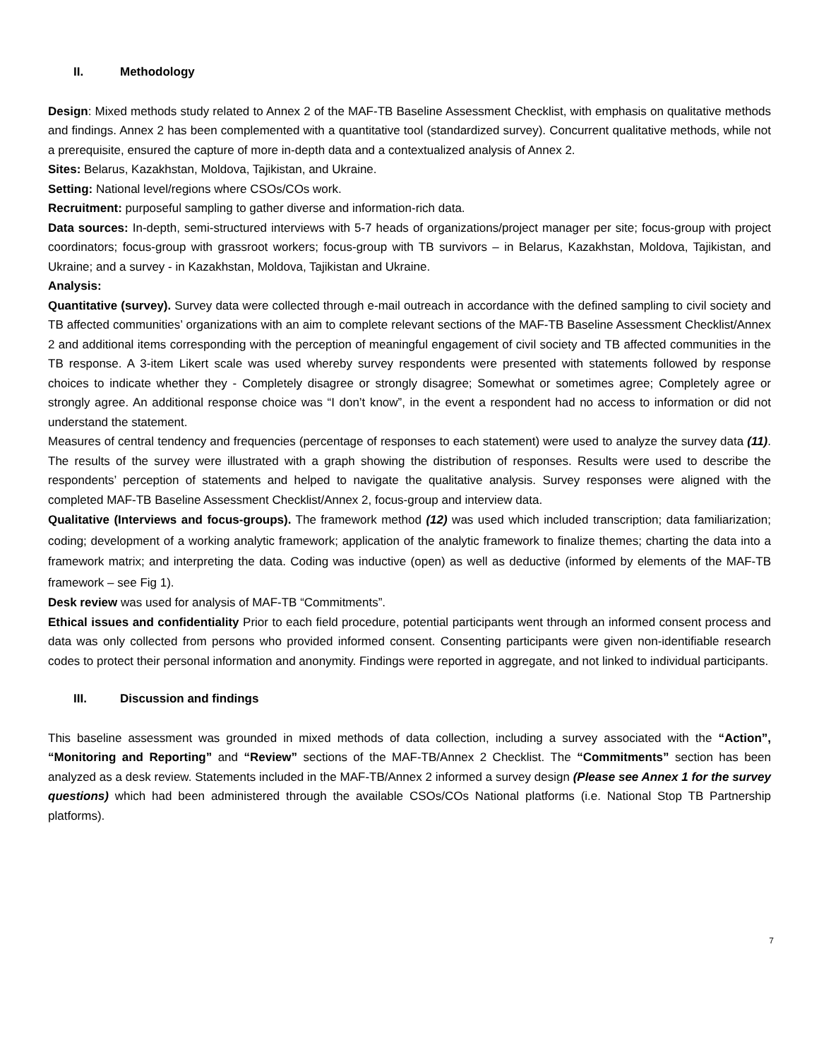II. Methodology
Design: Mixed methods study related to Annex 2 of the MAF-TB Baseline Assessment Checklist, with emphasis on qualitative methods and findings. Annex 2 has been complemented with a quantitative tool (standardized survey). Concurrent qualitative methods, while not a prerequisite, ensured the capture of more in-depth data and a contextualized analysis of Annex 2.
Sites: Belarus, Kazakhstan, Moldova, Tajikistan, and Ukraine.
Setting: National level/regions where CSOs/COs work.
Recruitment: purposeful sampling to gather diverse and information-rich data.
Data sources: In-depth, semi-structured interviews with 5-7 heads of organizations/project manager per site; focus-group with project coordinators; focus-group with grassroot workers; focus-group with TB survivors – in Belarus, Kazakhstan, Moldova, Tajikistan, and Ukraine; and a survey - in Kazakhstan, Moldova, Tajikistan and Ukraine.
Analysis:
Quantitative (survey). Survey data were collected through e-mail outreach in accordance with the defined sampling to civil society and TB affected communities’ organizations with an aim to complete relevant sections of the MAF-TB Baseline Assessment Checklist/Annex 2 and additional items corresponding with the perception of meaningful engagement of civil society and TB affected communities in the TB response. A 3-item Likert scale was used whereby survey respondents were presented with statements followed by response choices to indicate whether they - Completely disagree or strongly disagree; Somewhat or sometimes agree; Completely agree or strongly agree. An additional response choice was “I don’t know”, in the event a respondent had no access to information or did not understand the statement.
Measures of central tendency and frequencies (percentage of responses to each statement) were used to analyze the survey data (11). The results of the survey were illustrated with a graph showing the distribution of responses. Results were used to describe the respondents’ perception of statements and helped to navigate the qualitative analysis. Survey responses were aligned with the completed MAF-TB Baseline Assessment Checklist/Annex 2, focus-group and interview data.
Qualitative (Interviews and focus-groups). The framework method (12) was used which included transcription; data familiarization; coding; development of a working analytic framework; application of the analytic framework to finalize themes; charting the data into a framework matrix; and interpreting the data. Coding was inductive (open) as well as deductive (informed by elements of the MAF-TB framework – see Fig 1).
Desk review was used for analysis of MAF-TB “Commitments”.
Ethical issues and confidentiality Prior to each field procedure, potential participants went through an informed consent process and data was only collected from persons who provided informed consent. Consenting participants were given non-identifiable research codes to protect their personal information and anonymity. Findings were reported in aggregate, and not linked to individual participants.
III. Discussion and findings
This baseline assessment was grounded in mixed methods of data collection, including a survey associated with the “Action”, “Monitoring and Reporting” and “Review” sections of the MAF-TB/Annex 2 Checklist. The “Commitments” section has been analyzed as a desk review. Statements included in the MAF-TB/Annex 2 informed a survey design (Please see Annex 1 for the survey questions) which had been administered through the available CSOs/COs National platforms (i.e. National Stop TB Partnership platforms).
7